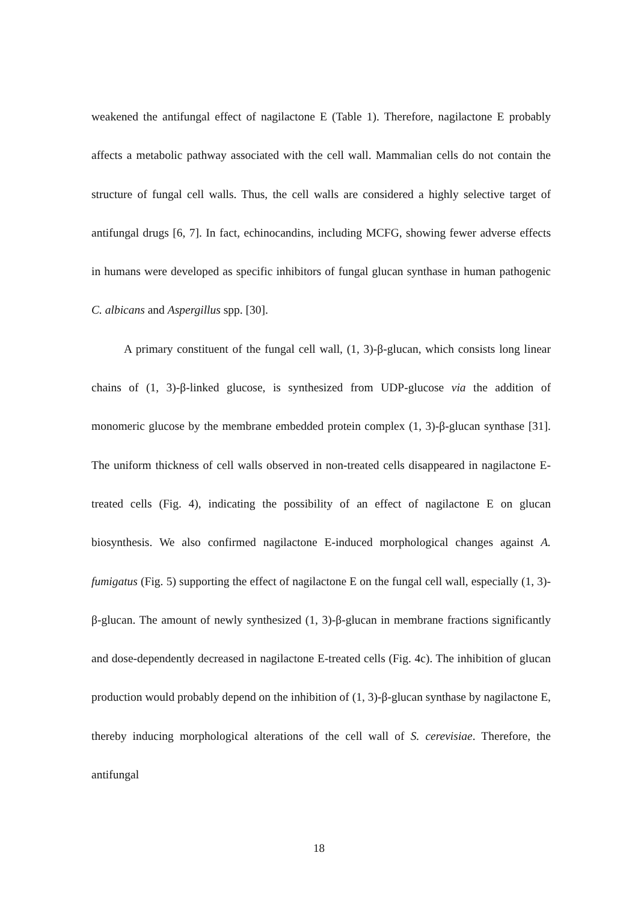weakened the antifungal effect of nagilactone E (Table 1). Therefore, nagilactone E probably affects a metabolic pathway associated with the cell wall. Mammalian cells do not contain the structure of fungal cell walls. Thus, the cell walls are considered a highly selective target of antifungal drugs [6, 7]. In fact, echinocandins, including MCFG, showing fewer adverse effects in humans were developed as specific inhibitors of fungal glucan synthase in human pathogenic C. albicans and Aspergillus spp. [30].
A primary constituent of the fungal cell wall, (1, 3)-β-glucan, which consists long linear chains of (1, 3)-β-linked glucose, is synthesized from UDP-glucose via the addition of monomeric glucose by the membrane embedded protein complex (1, 3)-β-glucan synthase [31]. The uniform thickness of cell walls observed in non-treated cells disappeared in nagilactone E-treated cells (Fig. 4), indicating the possibility of an effect of nagilactone E on glucan biosynthesis. We also confirmed nagilactone E-induced morphological changes against A. fumigatus (Fig. 5) supporting the effect of nagilactone E on the fungal cell wall, especially (1, 3)-β-glucan. The amount of newly synthesized (1, 3)-β-glucan in membrane fractions significantly and dose-dependently decreased in nagilactone E-treated cells (Fig. 4c). The inhibition of glucan production would probably depend on the inhibition of (1, 3)-β-glucan synthase by nagilactone E, thereby inducing morphological alterations of the cell wall of S. cerevisiae. Therefore, the antifungal
18